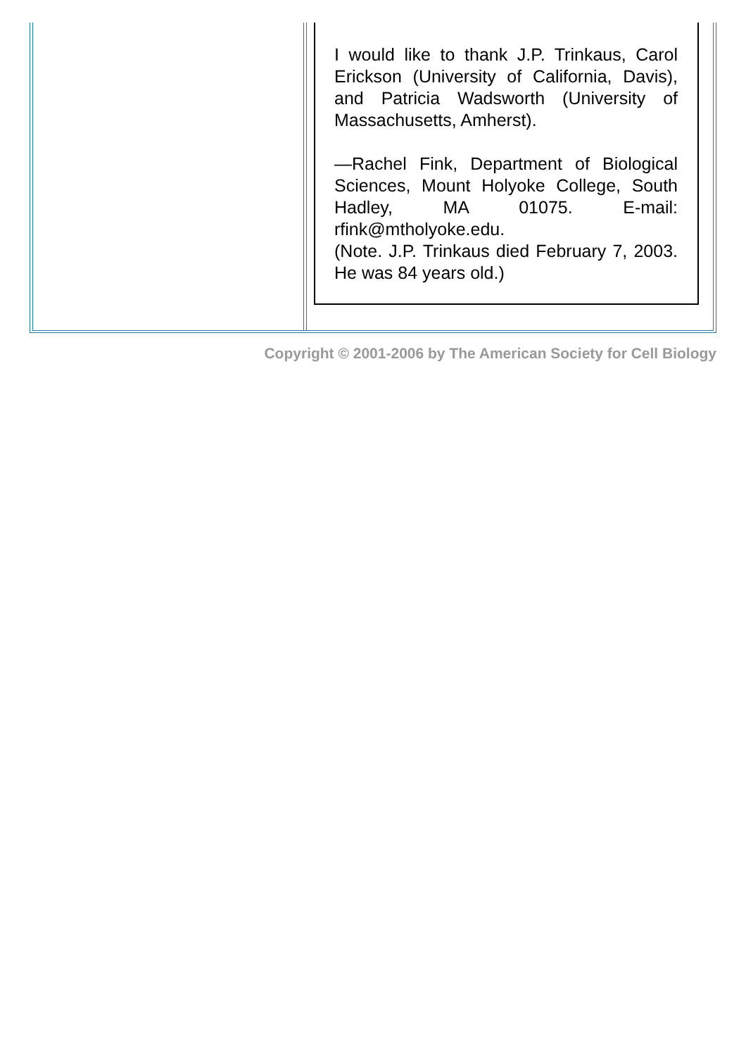I would like to thank J.P. Trinkaus, Carol Erickson (University of California, Davis), and Patricia Wadsworth (University of Massachusetts, Amherst).
—Rachel Fink, Department of Biological Sciences, Mount Holyoke College, South Hadley, MA 01075. E-mail: rfink@mtholyoke.edu.
(Note. J.P. Trinkaus died February 7, 2003. He was 84 years old.)
Copyright © 2001-2006 by The American Society for Cell Biology